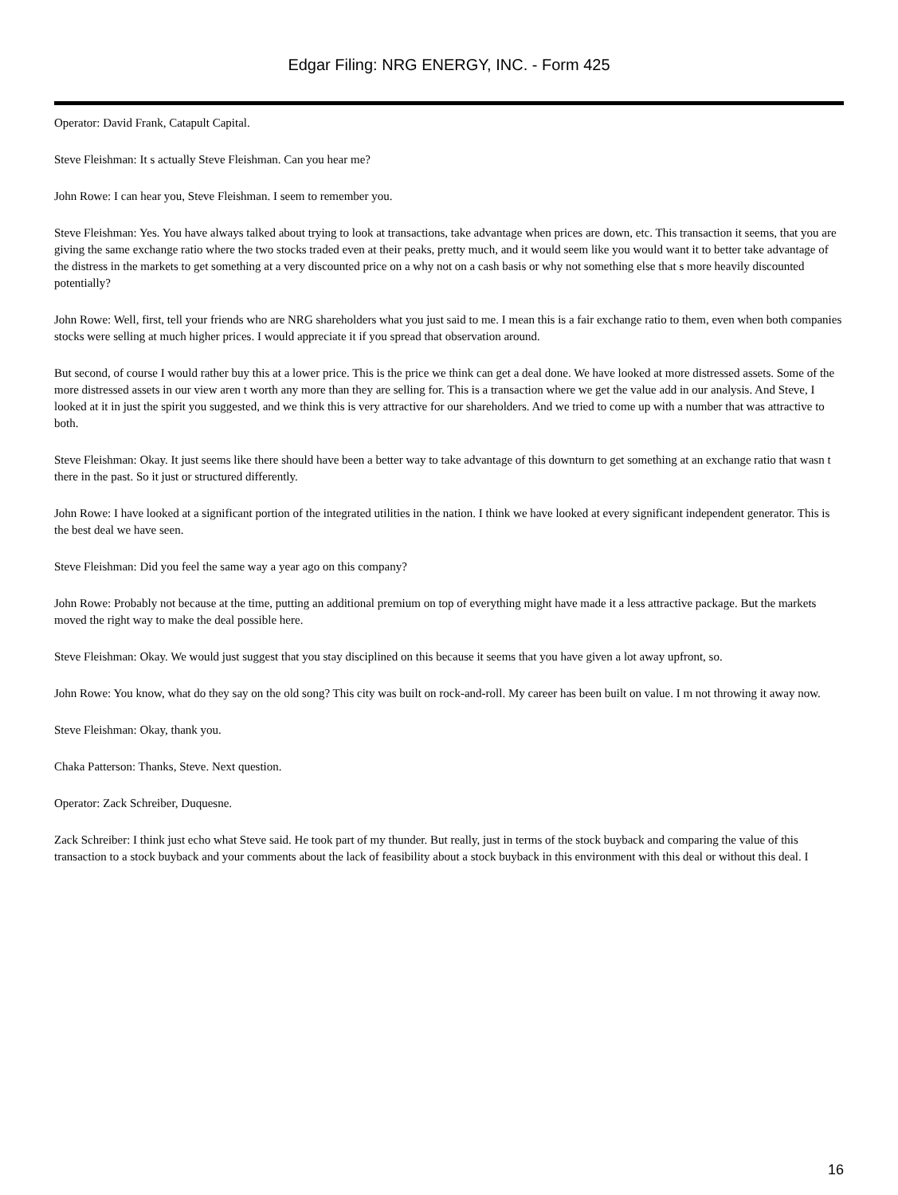Edgar Filing: NRG ENERGY, INC. - Form 425
Operator: David Frank, Catapult Capital.
Steve Fleishman: It s actually Steve Fleishman. Can you hear me?
John Rowe: I can hear you, Steve Fleishman. I seem to remember you.
Steve Fleishman: Yes. You have always talked about trying to look at transactions, take advantage when prices are down, etc. This transaction it seems, that you are giving the same exchange ratio where the two stocks traded even at their peaks, pretty much, and it would seem like you would want it to better take advantage of the distress in the markets to get something at a very discounted price on a why not on a cash basis or why not something else that s more heavily discounted potentially?
John Rowe: Well, first, tell your friends who are NRG shareholders what you just said to me. I mean this is a fair exchange ratio to them, even when both companies stocks were selling at much higher prices. I would appreciate it if you spread that observation around.
But second, of course I would rather buy this at a lower price. This is the price we think can get a deal done. We have looked at more distressed assets. Some of the more distressed assets in our view aren t worth any more than they are selling for. This is a transaction where we get the value add in our analysis. And Steve, I looked at it in just the spirit you suggested, and we think this is very attractive for our shareholders. And we tried to come up with a number that was attractive to both.
Steve Fleishman: Okay. It just seems like there should have been a better way to take advantage of this downturn to get something at an exchange ratio that wasn t there in the past. So it just or structured differently.
John Rowe: I have looked at a significant portion of the integrated utilities in the nation. I think we have looked at every significant independent generator. This is the best deal we have seen.
Steve Fleishman: Did you feel the same way a year ago on this company?
John Rowe: Probably not because at the time, putting an additional premium on top of everything might have made it a less attractive package. But the markets moved the right way to make the deal possible here.
Steve Fleishman: Okay. We would just suggest that you stay disciplined on this because it seems that you have given a lot away upfront, so.
John Rowe: You know, what do they say on the old song? This city was built on rock-and-roll. My career has been built on value. I m not throwing it away now.
Steve Fleishman: Okay, thank you.
Chaka Patterson: Thanks, Steve. Next question.
Operator: Zack Schreiber, Duquesne.
Zack Schreiber: I think just echo what Steve said. He took part of my thunder. But really, just in terms of the stock buyback and comparing the value of this transaction to a stock buyback and your comments about the lack of feasibility about a stock buyback in this environment with this deal or without this deal. I
16